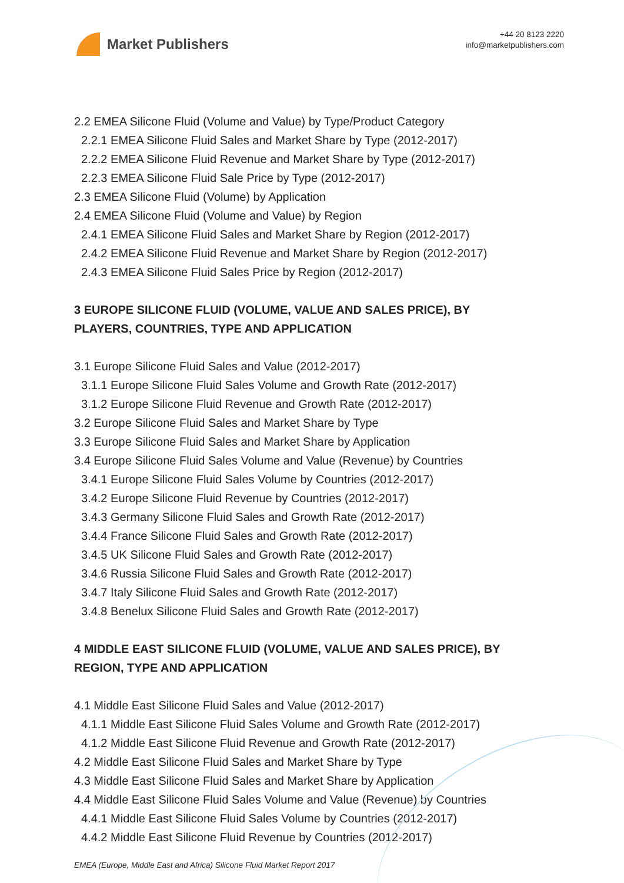Market Publishers
+44 20 8123 2220
info@marketpublishers.com
2.2 EMEA Silicone Fluid (Volume and Value) by Type/Product Category
2.2.1 EMEA Silicone Fluid Sales and Market Share by Type (2012-2017)
2.2.2 EMEA Silicone Fluid Revenue and Market Share by Type (2012-2017)
2.2.3 EMEA Silicone Fluid Sale Price by Type (2012-2017)
2.3 EMEA Silicone Fluid (Volume) by Application
2.4 EMEA Silicone Fluid (Volume and Value) by Region
2.4.1 EMEA Silicone Fluid Sales and Market Share by Region (2012-2017)
2.4.2 EMEA Silicone Fluid Revenue and Market Share by Region (2012-2017)
2.4.3 EMEA Silicone Fluid Sales Price by Region (2012-2017)
3 EUROPE SILICONE FLUID (VOLUME, VALUE AND SALES PRICE), BY
PLAYERS, COUNTRIES, TYPE AND APPLICATION
3.1 Europe Silicone Fluid Sales and Value (2012-2017)
3.1.1 Europe Silicone Fluid Sales Volume and Growth Rate (2012-2017)
3.1.2 Europe Silicone Fluid Revenue and Growth Rate (2012-2017)
3.2 Europe Silicone Fluid Sales and Market Share by Type
3.3 Europe Silicone Fluid Sales and Market Share by Application
3.4 Europe Silicone Fluid Sales Volume and Value (Revenue) by Countries
3.4.1 Europe Silicone Fluid Sales Volume by Countries (2012-2017)
3.4.2 Europe Silicone Fluid Revenue by Countries (2012-2017)
3.4.3 Germany Silicone Fluid Sales and Growth Rate (2012-2017)
3.4.4 France Silicone Fluid Sales and Growth Rate (2012-2017)
3.4.5 UK Silicone Fluid Sales and Growth Rate (2012-2017)
3.4.6 Russia Silicone Fluid Sales and Growth Rate (2012-2017)
3.4.7 Italy Silicone Fluid Sales and Growth Rate (2012-2017)
3.4.8 Benelux Silicone Fluid Sales and Growth Rate (2012-2017)
4 MIDDLE EAST SILICONE FLUID (VOLUME, VALUE AND SALES PRICE), BY
REGION, TYPE AND APPLICATION
4.1 Middle East Silicone Fluid Sales and Value (2012-2017)
4.1.1 Middle East Silicone Fluid Sales Volume and Growth Rate (2012-2017)
4.1.2 Middle East Silicone Fluid Revenue and Growth Rate (2012-2017)
4.2 Middle East Silicone Fluid Sales and Market Share by Type
4.3 Middle East Silicone Fluid Sales and Market Share by Application
4.4 Middle East Silicone Fluid Sales Volume and Value (Revenue) by Countries
4.4.1 Middle East Silicone Fluid Sales Volume by Countries (2012-2017)
4.4.2 Middle East Silicone Fluid Revenue by Countries (2012-2017)
EMEA (Europe, Middle East and Africa) Silicone Fluid Market Report 2017